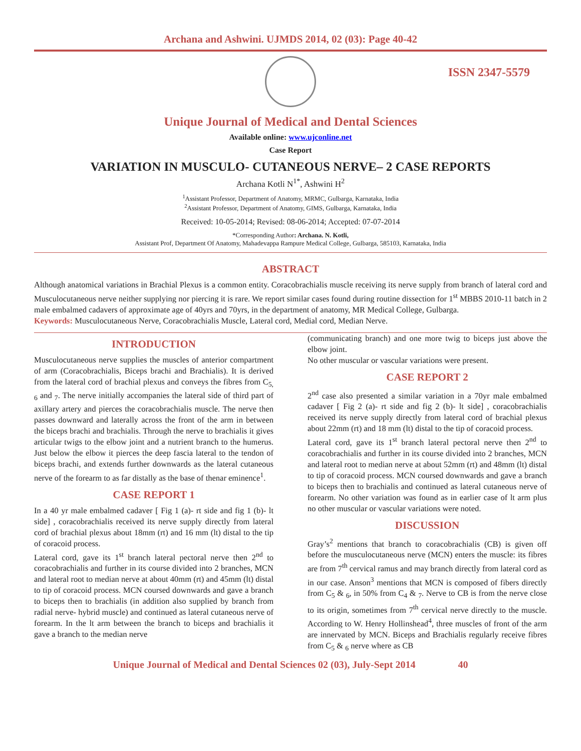Archana and Ashwini. UJMDS 2014, 02 (03): Page 40-42
ISSN 2347-5579
Unique Journal of Medical and Dental Sciences
Available online: www.ujconline.net
Case Report
VARIATION IN MUSCULO- CUTANEOUS NERVE– 2 CASE REPORTS
Archana Kotli N<sup>1*</sup>, Ashwini H<sup>2</sup>
<sup>1</sup> Assistant Professor, Department of Anatomy, MRMC, Gulbarga, Karnataka, India
<sup>2</sup> Assistant Professor, Department of Anatomy, GIMS, Gulbarga, Karnataka, India
Received: 10-05-2014; Revised: 08-06-2014; Accepted: 07-07-2014
*Corresponding Author: Archana. N. Kotli,
Assistant Prof, Department Of Anatomy, Mahadevappa Rampure Medical College, Gulbarga, 585103, Karnataka, India
ABSTRACT
Although anatomical variations in Brachial Plexus is a common entity. Coracobrachialis muscle receiving its nerve supply from branch of lateral cord and Musculocutaneous nerve neither supplying nor piercing it is rare. We report similar cases found during routine dissection for 1<sup>st</sup> MBBS 2010-11 batch in 2 male embalmed cadavers of approximate age of 40yrs and 70yrs, in the department of anatomy, MR Medical College, Gulbarga.
Keywords: Musculocutaneous Nerve, Coracobrachialis Muscle, Lateral cord, Medial cord, Median Nerve.
INTRODUCTION
Musculocutaneous nerve supplies the muscles of anterior compartment of arm (Coracobrachialis, Biceps brachi and Brachialis). It is derived from the lateral cord of brachial plexus and conveys the fibres from C<sub>5, 6</sub> and <sub>7</sub>. The nerve initially accompanies the lateral side of third part of axillary artery and pierces the coracobrachialis muscle. The nerve then passes downward and laterally across the front of the arm in between the biceps brachi and brachialis. Through the nerve to brachialis it gives articular twigs to the elbow joint and a nutrient branch to the humerus. Just below the elbow it pierces the deep fascia lateral to the tendon of biceps brachi, and extends further downwards as the lateral cutaneous nerve of the forearm to as far distally as the base of thenar eminence<sup>1</sup>.
CASE REPORT 1
In a 40 yr male embalmed cadaver [ Fig 1 (a)- rt side and fig 1 (b)- lt side] , coracobrachialis received its nerve supply directly from lateral cord of brachial plexus about 18mm (rt) and 16 mm (lt) distal to the tip of coracoid process.
Lateral cord, gave its 1<sup>st</sup> branch lateral pectoral nerve then 2<sup>nd</sup> to coracobrachialis and further in its course divided into 2 branches, MCN and lateral root to median nerve at about 40mm (rt) and 45mm (lt) distal to tip of coracoid process. MCN coursed downwards and gave a branch to biceps then to brachialis (in addition also supplied by branch from radial nerve- hybrid muscle) and continued as lateral cutaneous nerve of forearm. In the lt arm between the branch to biceps and brachialis it gave a branch to the median nerve
(communicating branch) and one more twig to biceps just above the elbow joint.
No other muscular or vascular variations were present.
CASE REPORT 2
2<sup>nd</sup> case also presented a similar variation in a 70yr male embalmed cadaver [ Fig 2 (a)- rt side and fig 2 (b)- lt side] , coracobrachialis received its nerve supply directly from lateral cord of brachial plexus about 22mm (rt) and 18 mm (lt) distal to the tip of coracoid process.
Lateral cord, gave its 1<sup>st</sup> branch lateral pectoral nerve then 2<sup>nd</sup> to coracobrachialis and further in its course divided into 2 branches, MCN and lateral root to median nerve at about 52mm (rt) and 48mm (lt) distal to tip of coracoid process. MCN coursed downwards and gave a branch to biceps then to brachialis and continued as lateral cutaneous nerve of forearm. No other variation was found as in earlier case of lt arm plus no other muscular or vascular variations were noted.
DISCUSSION
Gray’s<sup>2</sup> mentions that branch to coracobrachialis (CB) is given off before the musculocutaneous nerve (MCN) enters the muscle: its fibres are from 7<sup>th</sup> cervical ramus and may branch directly from lateral cord as in our case. Anson<sup>3</sup> mentions that MCN is composed of fibers directly from C<sub>5</sub> & <sub>6</sub>, in 50% from C<sub>4</sub> & <sub>7</sub>. Nerve to CB is from the nerve close to its origin, sometimes from 7<sup>th</sup> cervical nerve directly to the muscle. According to W. Henry Hollinshead<sup>4</sup>, three muscles of front of the arm are innervated by MCN. Biceps and Brachialis regularly receive fibres from C<sub>5</sub> & <sub>6</sub> nerve where as CB
Unique Journal of Medical and Dental Sciences 02 (03), July-Sept 2014 40